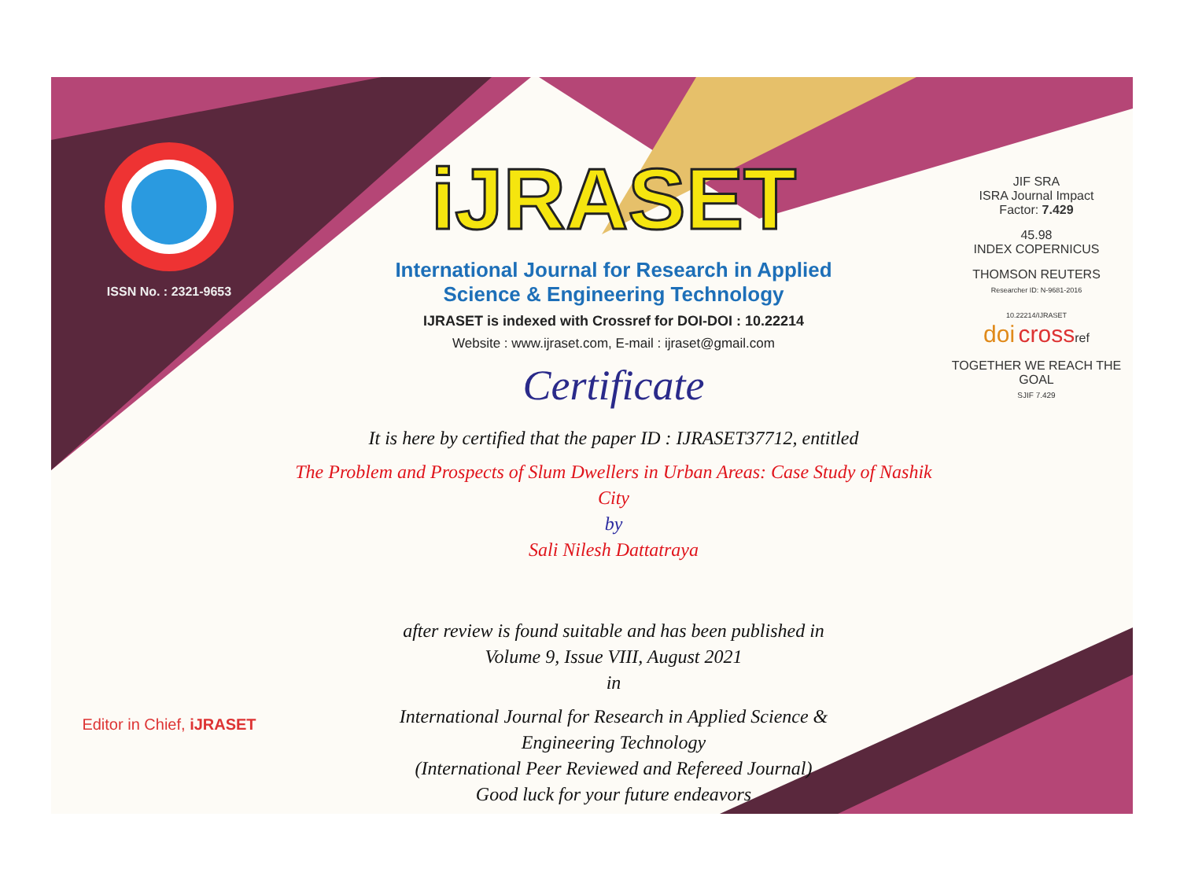ISSN No. : 2321-9653
Editor in Chief, iJRASET
iJRASET
International Journal for Research in Applied
Science & Engineering Technology
IJRASET is indexed with Crossref for DOI-DOI : 10.22214
Website : www.ijraset.com, E-mail : ijraset@gmail.com
Certificate
It is here by certified that the paper ID : IJRASET37712, entitled
The Problem and Prospects of Slum Dwellers in Urban Areas: Case Study of Nashik City
by
Sali Nilesh Dattatraya
after review is found suitable and has been published in
Volume 9, Issue VIII, August 2021
in
International Journal for Research in Applied Science &
Engineering Technology
(International Peer Reviewed and Refereed Journal)
Good luck for your future endeavors
JIF SRA
ISRA Journal Impact
Factor: 7.429
45.98
INDEX COPERNICUS
THOMSON REUTERS
Researcher ID: N-9681-2016
10.22214/IJRASET
doi crossref
TOGETHER WE REACH THE GOAL
SJIF 7.429